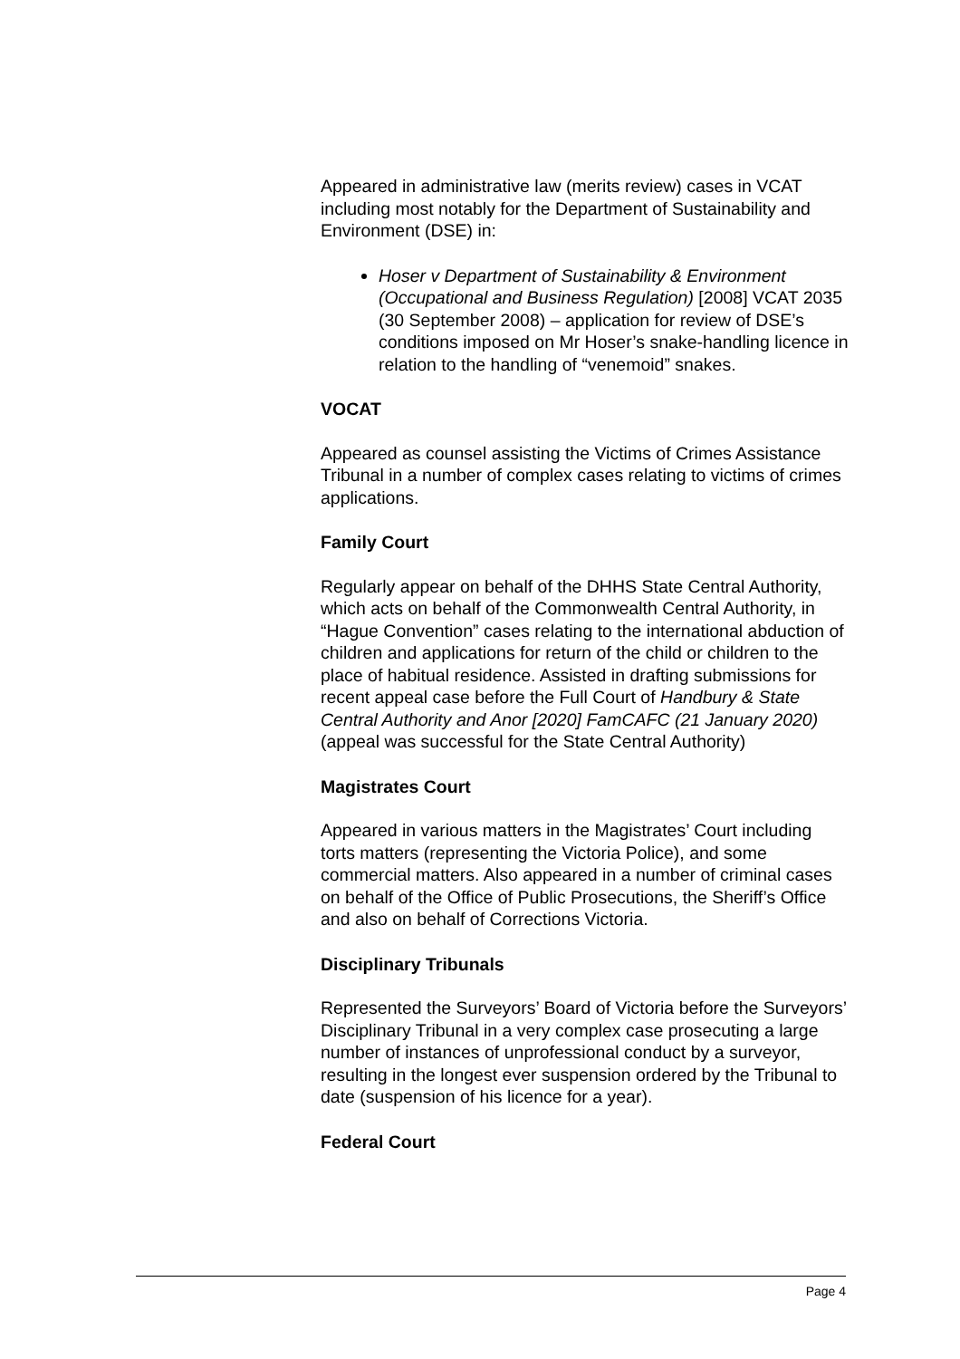Appeared in administrative law (merits review) cases in VCAT including most notably for the Department of Sustainability and Environment (DSE) in:
Hoser v Department of Sustainability & Environment (Occupational and Business Regulation) [2008] VCAT 2035 (30 September 2008) – application for review of DSE’s conditions imposed on Mr Hoser’s snake-handling licence in relation to the handling of “venemoid” snakes.
VOCAT
Appeared as counsel assisting the Victims of Crimes Assistance Tribunal in a number of complex cases relating to victims of crimes applications.
Family Court
Regularly appear on behalf of the DHHS State Central Authority, which acts on behalf of the Commonwealth Central Authority, in “Hague Convention” cases relating to the international abduction of children and applications for return of the child or children to the place of habitual residence. Assisted in drafting submissions for recent appeal case before the Full Court of Handbury & State Central Authority and Anor [2020] FamCAFC (21 January 2020) (appeal was successful for the State Central Authority)
Magistrates Court
Appeared in various matters in the Magistrates’ Court including torts matters (representing the Victoria Police), and some commercial matters. Also appeared in a number of criminal cases on behalf of the Office of Public Prosecutions, the Sheriff’s Office and also on behalf of Corrections Victoria.
Disciplinary Tribunals
Represented the Surveyors’ Board of Victoria before the Surveyors’ Disciplinary Tribunal in a very complex case prosecuting a large number of instances of unprofessional conduct by a surveyor, resulting in the longest ever suspension ordered by the Tribunal to date (suspension of his licence for a year).
Federal Court
Page 4